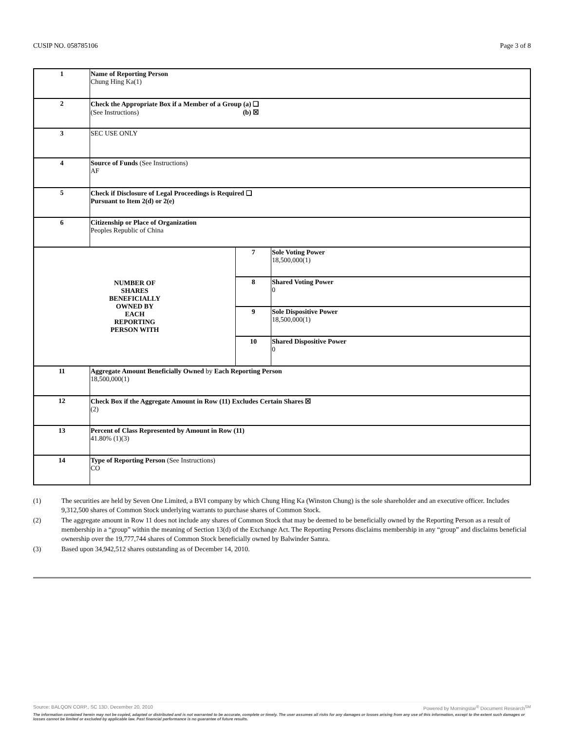CUSIP NO. 058785106 Page 3 of 8
| 1 | Name of Reporting Person Chung Hing Ka(1) | | |
| 2 | Check the Appropriate Box if a Member of a Group (a) ❑ (See Instructions) (b) ☒ | | |
| 3 | SEC USE ONLY | | |
| 4 | Source of Funds (See Instructions) AF | | |
| 5 | Check if Disclosure of Legal Proceedings is Required ❑ Pursuant to Item 2(d) or 2(e) | | |
| 6 | Citizenship or Place of Organization Peoples Republic of China | | |
| NUMBER OF SHARES BENEFICIALLY OWNED BY EACH REPORTING PERSON WITH | | 7 | Sole Voting Power 18,500,000(1) |
| | | 8 | Shared Voting Power 0 |
| | | 9 | Sole Dispositive Power 18,500,000(1) |
| | | 10 | Shared Dispositive Power 0 |
| 11 | Aggregate Amount Beneficially Owned by Each Reporting Person 18,500,000(1) | | |
| 12 | Check Box if the Aggregate Amount in Row (11) Excludes Certain Shares ☒ (2) | | |
| 13 | Percent of Class Represented by Amount in Row (11) 41.80% (1)(3) | | |
| 14 | Type of Reporting Person (See Instructions) CO | | |
(1) The securities are held by Seven One Limited, a BVI company by which Chung Hing Ka (Winston Chung) is the sole shareholder and an executive officer. Includes 9,312,500 shares of Common Stock underlying warrants to purchase shares of Common Stock.
(2) The aggregate amount in Row 11 does not include any shares of Common Stock that may be deemed to be beneficially owned by the Reporting Person as a result of membership in a “group” within the meaning of Section 13(d) of the Exchange Act. The Reporting Persons disclaims membership in any “group” and disclaims beneficial ownership over the 19,777,744 shares of Common Stock beneficially owned by Balwinder Samra.
(3) Based upon 34,942,512 shares outstanding as of December 14, 2010.
Source: BALQON CORP., SC 13D, December 20, 2010 Powered by Morningstar<sup>®</sup> Document Research<sup>SM</sup>
The information contained herein may not be copied, adapted or distributed and is not warranted to be accurate, complete or timely. The user assumes all risks for any damages or losses arising from any use of this information, except to the extent such damages or losses cannot be limited or excluded by applicable law. Past financial performance is no guarantee of future results.